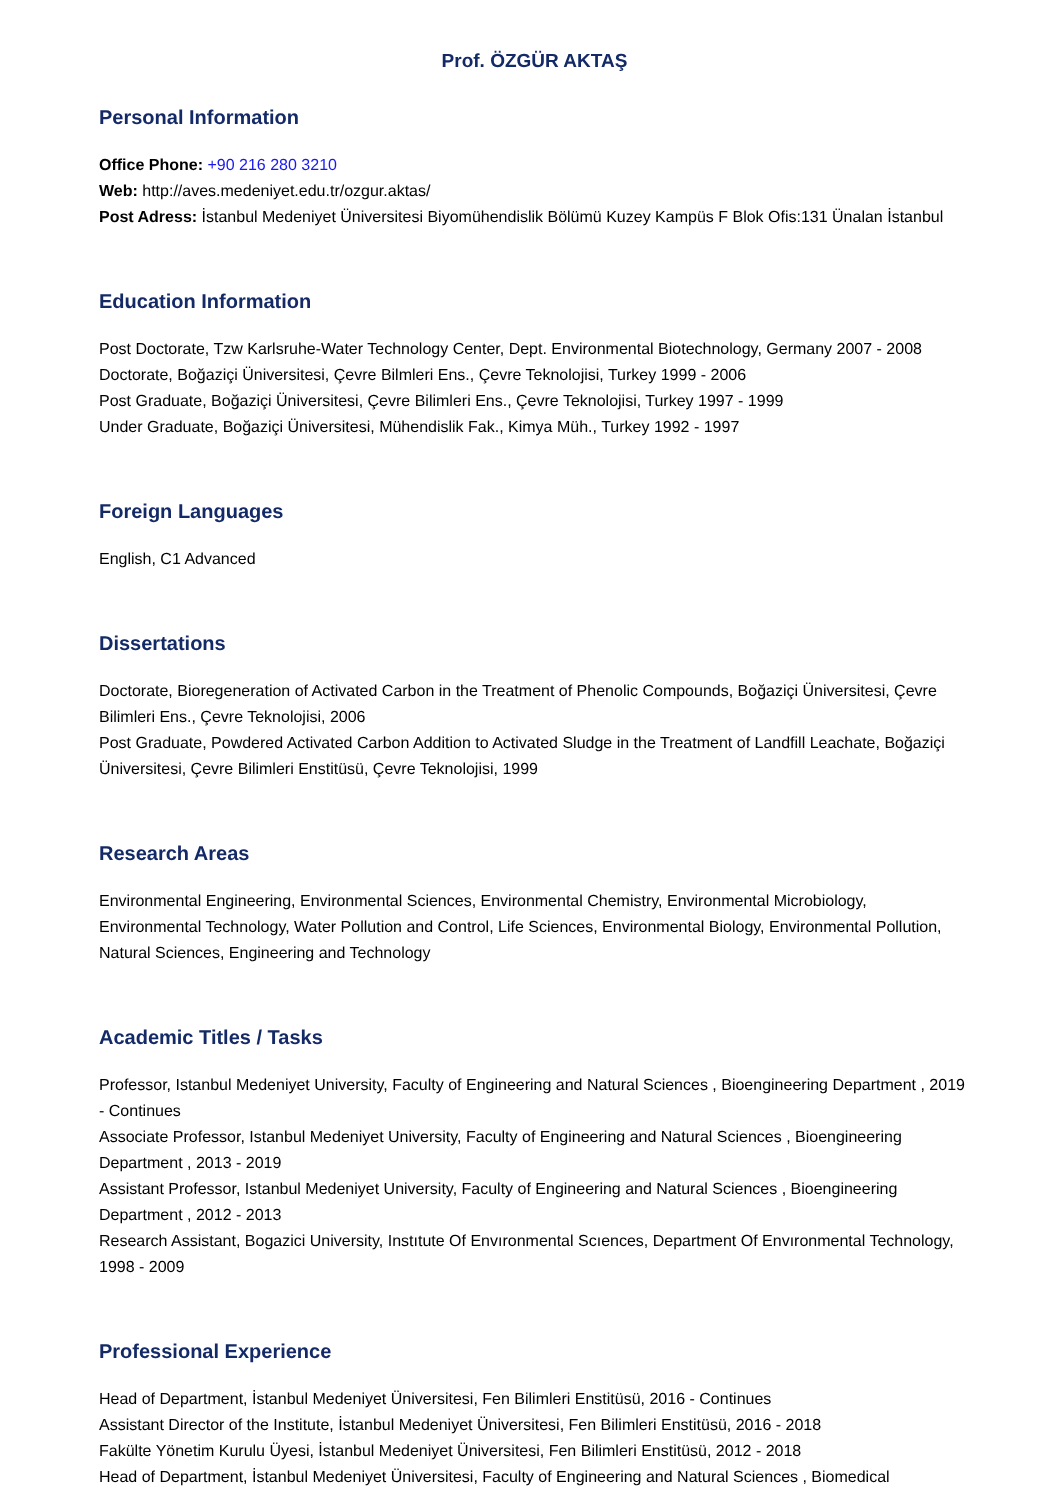Prof. ÖZGÜR AKTAŞ
Personal Information
Office Phone: +90 216 280 3210
Web: http://aves.medeniyet.edu.tr/ozgur.aktas/
Post Adress: İstanbul Medeniyet Üniversitesi Biyomühendislik Bölümü Kuzey Kampüs F Blok Ofis:131 Ünalan İstanbul
Education Information
Post Doctorate, Tzw Karlsruhe-Water Technology Center, Dept. Environmental Biotechnology, Germany 2007 - 2008
Doctorate, Boğaziçi Üniversitesi, Çevre Bilmleri Ens., Çevre Teknolojisi, Turkey 1999 - 2006
Post Graduate, Boğaziçi Üniversitesi, Çevre Bilimleri Ens., Çevre Teknolojisi, Turkey 1997 - 1999
Under Graduate, Boğaziçi Üniversitesi, Mühendislik Fak., Kimya Müh., Turkey 1992 - 1997
Foreign Languages
English, C1 Advanced
Dissertations
Doctorate, Bioregeneration of Activated Carbon in the Treatment of Phenolic Compounds, Boğaziçi Üniversitesi, Çevre Bilimleri Ens., Çevre Teknolojisi, 2006
Post Graduate, Powdered Activated Carbon Addition to Activated Sludge in the Treatment of Landfill Leachate, Boğaziçi Üniversitesi, Çevre Bilimleri Enstitüsü, Çevre Teknolojisi, 1999
Research Areas
Environmental Engineering, Environmental Sciences, Environmental Chemistry, Environmental Microbiology, Environmental Technology, Water Pollution and Control, Life Sciences, Environmental Biology, Environmental Pollution, Natural Sciences, Engineering and Technology
Academic Titles / Tasks
Professor, Istanbul Medeniyet University, Faculty of Engineering and Natural Sciences , Bioengineering Department , 2019 - Continues
Associate Professor, Istanbul Medeniyet University, Faculty of Engineering and Natural Sciences , Bioengineering Department , 2013 - 2019
Assistant Professor, Istanbul Medeniyet University, Faculty of Engineering and Natural Sciences , Bioengineering Department , 2012 - 2013
Research Assistant, Bogazici University, Instıtute Of Envıronmental Scıences, Department Of Envıronmental Technology, 1998 - 2009
Professional Experience
Head of Department, İstanbul Medeniyet Üniversitesi, Fen Bilimleri Enstitüsü, 2016 - Continues
Assistant Director of the Institute, İstanbul Medeniyet Üniversitesi, Fen Bilimleri Enstitüsü, 2016 - 2018
Fakülte Yönetim Kurulu Üyesi, İstanbul Medeniyet Üniversitesi, Fen Bilimleri Enstitüsü, 2012 - 2018
Head of Department, İstanbul Medeniyet Üniversitesi, Faculty of Engineering and Natural Sciences , Biomedical